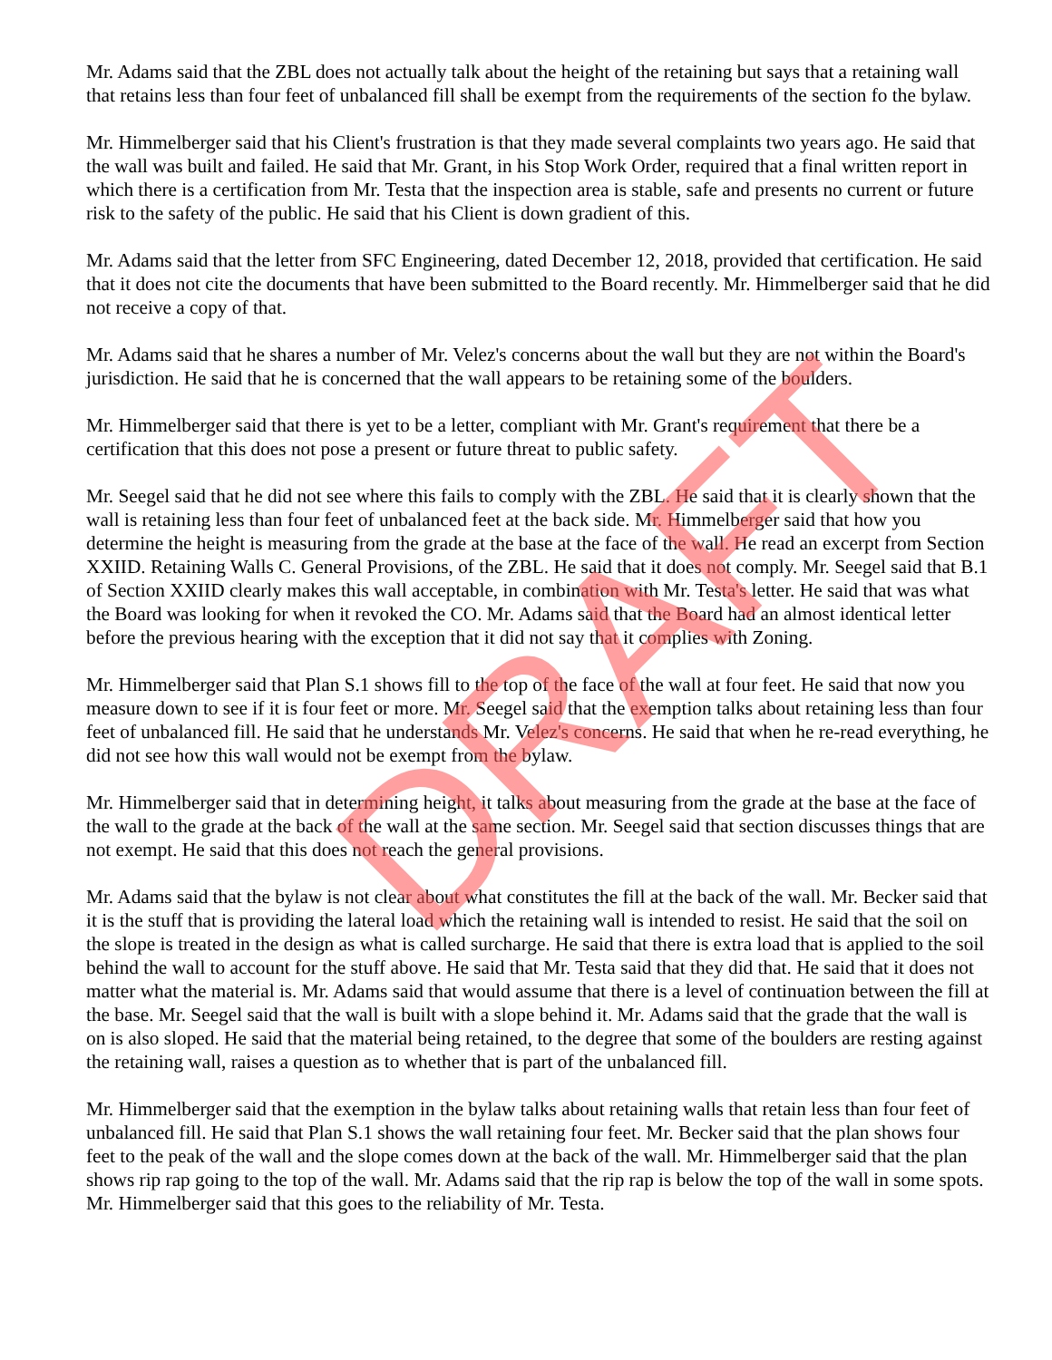Mr. Adams said that the ZBL does not actually talk about the height of the retaining but says that a retaining wall that retains less than four feet of unbalanced fill shall be exempt from the requirements of the section fo the bylaw.
Mr. Himmelberger said that his Client's frustration is that they made several complaints two years ago. He said that the wall was built and failed. He said that Mr. Grant, in his Stop Work Order, required that a final written report in which there is a certification from Mr. Testa that the inspection area is stable, safe and presents no current or future risk to the safety of the public. He said that his Client is down gradient of this.
Mr. Adams said that the letter from SFC Engineering, dated December 12, 2018, provided that certification. He said that it does not cite the documents that have been submitted to the Board recently. Mr. Himmelberger said that he did not receive a copy of that.
Mr. Adams said that he shares a number of Mr. Velez's concerns about the wall but they are not within the Board's jurisdiction. He said that he is concerned that the wall appears to be retaining some of the boulders.
Mr. Himmelberger said that there is yet to be a letter, compliant with Mr. Grant's requirement that there be a certification that this does not pose a present or future threat to public safety.
Mr. Seegel said that he did not see where this fails to comply with the ZBL. He said that it is clearly shown that the wall is retaining less than four feet of unbalanced feet at the back side. Mr. Himmelberger said that how you determine the height is measuring from the grade at the base at the face of the wall. He read an excerpt from Section XXIID. Retaining Walls C. General Provisions, of the ZBL. He said that it does not comply. Mr. Seegel said that B.1 of Section XXIID clearly makes this wall acceptable, in combination with Mr. Testa's letter. He said that was what the Board was looking for when it revoked the CO. Mr. Adams said that the Board had an almost identical letter before the previous hearing with the exception that it did not say that it complies with Zoning.
Mr. Himmelberger said that Plan S.1 shows fill to the top of the face of the wall at four feet. He said that now you measure down to see if it is four feet or more. Mr. Seegel said that the exemption talks about retaining less than four feet of unbalanced fill. He said that he understands Mr. Velez's concerns. He said that when he re-read everything, he did not see how this wall would not be exempt from the bylaw.
Mr. Himmelberger said that in determining height, it talks about measuring from the grade at the base at the face of the wall to the grade at the back of the wall at the same section. Mr. Seegel said that section discusses things that are not exempt. He said that this does not reach the general provisions.
Mr. Adams said that the bylaw is not clear about what constitutes the fill at the back of the wall. Mr. Becker said that it is the stuff that is providing the lateral load which the retaining wall is intended to resist. He said that the soil on the slope is treated in the design as what is called surcharge. He said that there is extra load that is applied to the soil behind the wall to account for the stuff above. He said that Mr. Testa said that they did that. He said that it does not matter what the material is. Mr. Adams said that would assume that there is a level of continuation between the fill at the base. Mr. Seegel said that the wall is built with a slope behind it. Mr. Adams said that the grade that the wall is on is also sloped. He said that the material being retained, to the degree that some of the boulders are resting against the retaining wall, raises a question as to whether that is part of the unbalanced fill.
Mr. Himmelberger said that the exemption in the bylaw talks about retaining walls that retain less than four feet of unbalanced fill. He said that Plan S.1 shows the wall retaining four feet. Mr. Becker said that the plan shows four feet to the peak of the wall and the slope comes down at the back of the wall. Mr. Himmelberger said that the plan shows rip rap going to the top of the wall. Mr. Adams said that the rip rap is below the top of the wall in some spots. Mr. Himmelberger said that this goes to the reliability of Mr. Testa.
DRAFT